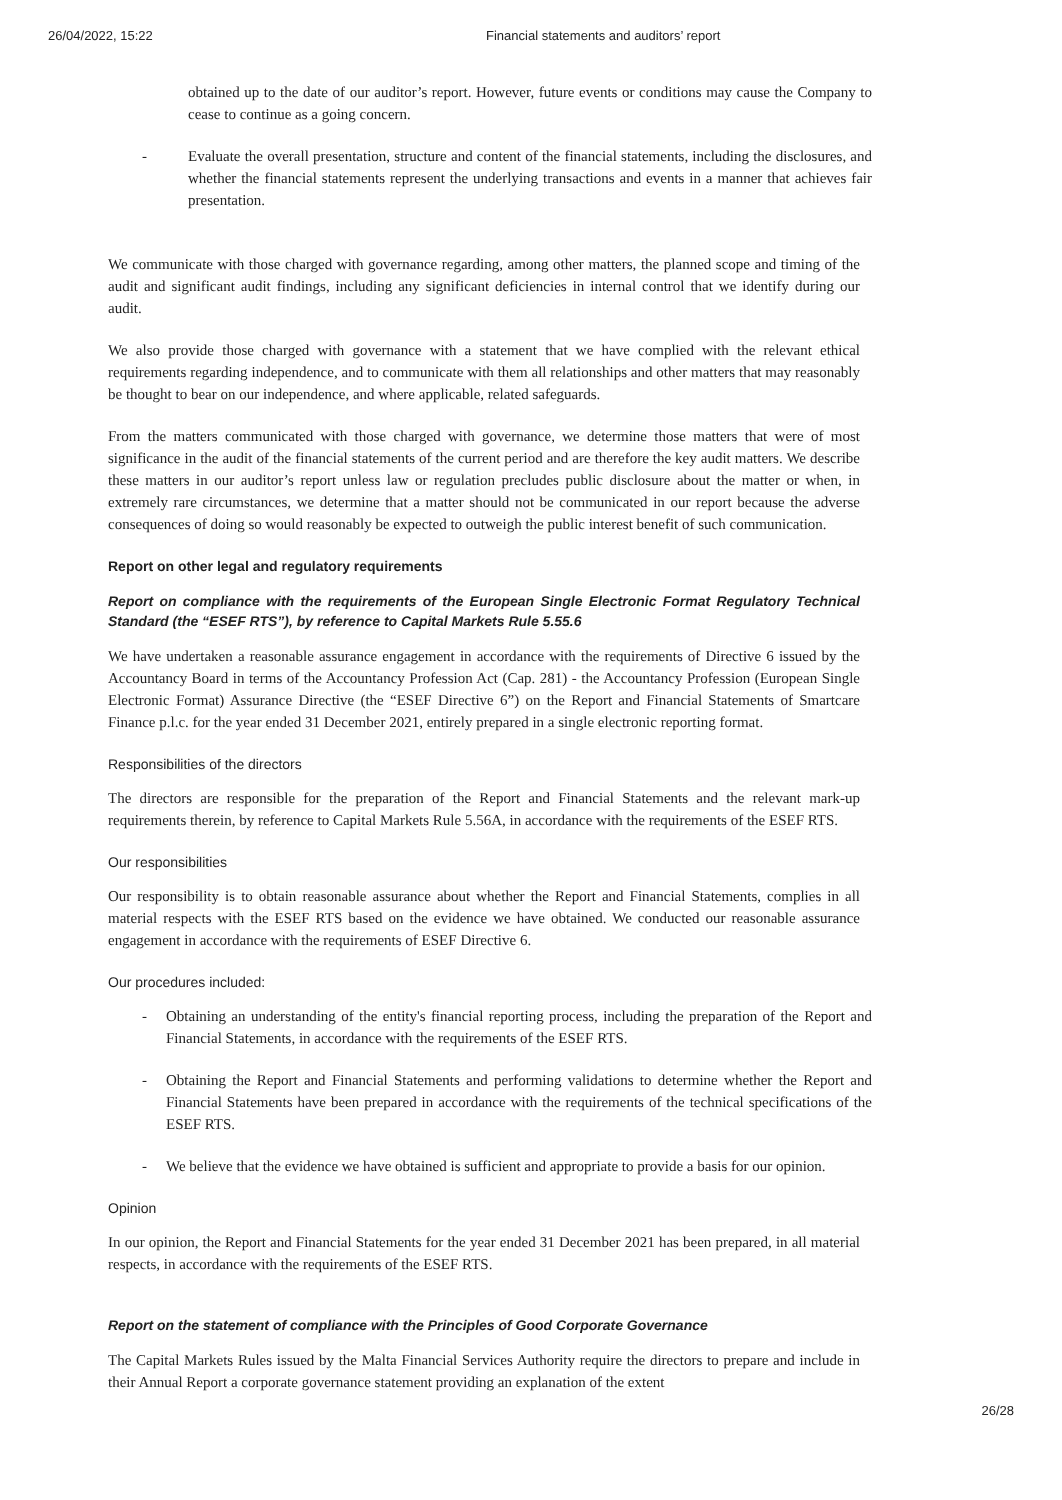26/04/2022, 15:22 Financial statements and auditors’ report
obtained up to the date of our auditor’s report. However, future events or conditions may cause the Company to cease to continue as a going concern.
- Evaluate the overall presentation, structure and content of the financial statements, including the disclosures, and whether the financial statements represent the underlying transactions and events in a manner that achieves fair presentation.
We communicate with those charged with governance regarding, among other matters, the planned scope and timing of the audit and significant audit findings, including any significant deficiencies in internal control that we identify during our audit.
We also provide those charged with governance with a statement that we have complied with the relevant ethical requirements regarding independence, and to communicate with them all relationships and other matters that may reasonably be thought to bear on our independence, and where applicable, related safeguards.
From the matters communicated with those charged with governance, we determine those matters that were of most significance in the audit of the financial statements of the current period and are therefore the key audit matters. We describe these matters in our auditor’s report unless law or regulation precludes public disclosure about the matter or when, in extremely rare circumstances, we determine that a matter should not be communicated in our report because the adverse consequences of doing so would reasonably be expected to outweigh the public interest benefit of such communication.
Report on other legal and regulatory requirements
Report on compliance with the requirements of the European Single Electronic Format Regulatory Technical Standard (the “ESEF RTS”), by reference to Capital Markets Rule 5.55.6
We have undertaken a reasonable assurance engagement in accordance with the requirements of Directive 6 issued by the Accountancy Board in terms of the Accountancy Profession Act (Cap. 281) - the Accountancy Profession (European Single Electronic Format) Assurance Directive (the “ESEF Directive 6”) on the Report and Financial Statements of Smartcare Finance p.l.c. for the year ended 31 December 2021, entirely prepared in a single electronic reporting format.
Responsibilities of the directors
The directors are responsible for the preparation of the Report and Financial Statements and the relevant mark-up requirements therein, by reference to Capital Markets Rule 5.56A, in accordance with the requirements of the ESEF RTS.
Our responsibilities
Our responsibility is to obtain reasonable assurance about whether the Report and Financial Statements, complies in all material respects with the ESEF RTS based on the evidence we have obtained. We conducted our reasonable assurance engagement in accordance with the requirements of ESEF Directive 6.
Our procedures included:
- Obtaining an understanding of the entity's financial reporting process, including the preparation of the Report and Financial Statements, in accordance with the requirements of the ESEF RTS.
- Obtaining the Report and Financial Statements and performing validations to determine whether the Report and Financial Statements have been prepared in accordance with the requirements of the technical specifications of the ESEF RTS.
- We believe that the evidence we have obtained is sufficient and appropriate to provide a basis for our opinion.
Opinion
In our opinion, the Report and Financial Statements for the year ended 31 December 2021 has been prepared, in all material respects, in accordance with the requirements of the ESEF RTS.
Report on the statement of compliance with the Principles of Good Corporate Governance
The Capital Markets Rules issued by the Malta Financial Services Authority require the directors to prepare and include in their Annual Report a corporate governance statement providing an explanation of the extent
26/28